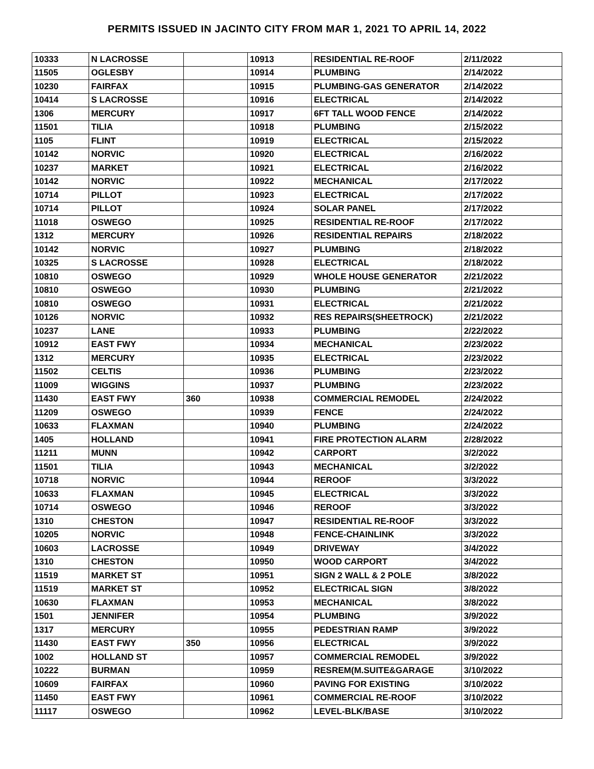PERMITS ISSUED IN JACINTO CITY FROM MAR 1, 2021 TO APRIL 14, 2022
| 10333 | N LACROSSE | | 10913 | RESIDENTIAL RE-ROOF | 2/11/2022 |
| 11505 | OGLESBY | | 10914 | PLUMBING | 2/14/2022 |
| 10230 | FAIRFAX | | 10915 | PLUMBING-GAS GENERATOR | 2/14/2022 |
| 10414 | S LACROSSE | | 10916 | ELECTRICAL | 2/14/2022 |
| 1306 | MERCURY | | 10917 | 6FT TALL WOOD FENCE | 2/14/2022 |
| 11501 | TILIA | | 10918 | PLUMBING | 2/15/2022 |
| 1105 | FLINT | | 10919 | ELECTRICAL | 2/15/2022 |
| 10142 | NORVIC | | 10920 | ELECTRICAL | 2/16/2022 |
| 10237 | MARKET | | 10921 | ELECTRICAL | 2/16/2022 |
| 10142 | NORVIC | | 10922 | MECHANICAL | 2/17/2022 |
| 10714 | PILLOT | | 10923 | ELECTRICAL | 2/17/2022 |
| 10714 | PILLOT | | 10924 | SOLAR PANEL | 2/17/2022 |
| 11018 | OSWEGO | | 10925 | RESIDENTIAL RE-ROOF | 2/17/2022 |
| 1312 | MERCURY | | 10926 | RESIDENTIAL REPAIRS | 2/18/2022 |
| 10142 | NORVIC | | 10927 | PLUMBING | 2/18/2022 |
| 10325 | S LACROSSE | | 10928 | ELECTRICAL | 2/18/2022 |
| 10810 | OSWEGO | | 10929 | WHOLE HOUSE GENERATOR | 2/21/2022 |
| 10810 | OSWEGO | | 10930 | PLUMBING | 2/21/2022 |
| 10810 | OSWEGO | | 10931 | ELECTRICAL | 2/21/2022 |
| 10126 | NORVIC | | 10932 | RES REPAIRS(SHEETROCK) | 2/21/2022 |
| 10237 | LANE | | 10933 | PLUMBING | 2/22/2022 |
| 10912 | EAST FWY | | 10934 | MECHANICAL | 2/23/2022 |
| 1312 | MERCURY | | 10935 | ELECTRICAL | 2/23/2022 |
| 11502 | CELTIS | | 10936 | PLUMBING | 2/23/2022 |
| 11009 | WIGGINS | | 10937 | PLUMBING | 2/23/2022 |
| 11430 | EAST FWY | 360 | 10938 | COMMERCIAL REMODEL | 2/24/2022 |
| 11209 | OSWEGO | | 10939 | FENCE | 2/24/2022 |
| 10633 | FLAXMAN | | 10940 | PLUMBING | 2/24/2022 |
| 1405 | HOLLAND | | 10941 | FIRE PROTECTION ALARM | 2/28/2022 |
| 11211 | MUNN | | 10942 | CARPORT | 3/2/2022 |
| 11501 | TILIA | | 10943 | MECHANICAL | 3/2/2022 |
| 10718 | NORVIC | | 10944 | REROOF | 3/3/2022 |
| 10633 | FLAXMAN | | 10945 | ELECTRICAL | 3/3/2022 |
| 10714 | OSWEGO | | 10946 | REROOF | 3/3/2022 |
| 1310 | CHESTON | | 10947 | RESIDENTIAL RE-ROOF | 3/3/2022 |
| 10205 | NORVIC | | 10948 | FENCE-CHAINLINK | 3/3/2022 |
| 10603 | LACROSSE | | 10949 | DRIVEWAY | 3/4/2022 |
| 1310 | CHESTON | | 10950 | WOOD CARPORT | 3/4/2022 |
| 11519 | MARKET ST | | 10951 | SIGN 2 WALL & 2 POLE | 3/8/2022 |
| 11519 | MARKET ST | | 10952 | ELECTRICAL SIGN | 3/8/2022 |
| 10630 | FLAXMAN | | 10953 | MECHANICAL | 3/8/2022 |
| 1501 | JENNIFER | | 10954 | PLUMBING | 3/9/2022 |
| 1317 | MERCURY | | 10955 | PEDESTRIAN RAMP | 3/9/2022 |
| 11430 | EAST FWY | 350 | 10956 | ELECTRICAL | 3/9/2022 |
| 1002 | HOLLAND ST | | 10957 | COMMERCIAL REMODEL | 3/9/2022 |
| 10222 | BURMAN | | 10959 | RESREM(M.SUITE&GARAGE | 3/10/2022 |
| 10609 | FAIRFAX | | 10960 | PAVING FOR EXISTING | 3/10/2022 |
| 11450 | EAST FWY | | 10961 | COMMERCIAL RE-ROOF | 3/10/2022 |
| 11117 | OSWEGO | | 10962 | LEVEL-BLK/BASE | 3/10/2022 |